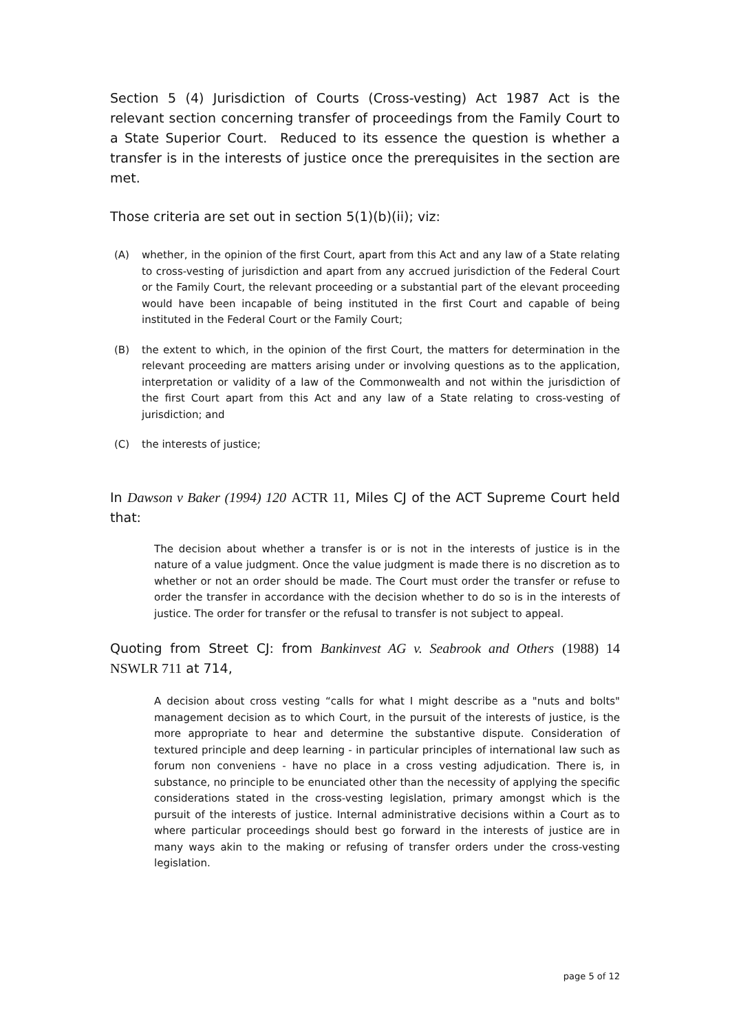Section 5 (4) Jurisdiction of Courts (Cross-vesting) Act 1987 Act is the relevant section concerning transfer of proceedings from the Family Court to a State Superior Court. Reduced to its essence the question is whether a transfer is in the interests of justice once the prerequisites in the section are met.
Those criteria are set out in section 5(1)(b)(ii); viz:
(A) whether, in the opinion of the first Court, apart from this Act and any law of a State relating to cross-vesting of jurisdiction and apart from any accrued jurisdiction of the Federal Court or the Family Court, the relevant proceeding or a substantial part of the elevant proceeding would have been incapable of being instituted in the first Court and capable of being instituted in the Federal Court or the Family Court;
(B) the extent to which, in the opinion of the first Court, the matters for determination in the relevant proceeding are matters arising under or involving questions as to the application, interpretation or validity of a law of the Commonwealth and not within the jurisdiction of the first Court apart from this Act and any law of a State relating to cross-vesting of jurisdiction; and
(C) the interests of justice;
In Dawson v Baker (1994) 120 ACTR 11, Miles CJ of the ACT Supreme Court held that:
The decision about whether a transfer is or is not in the interests of justice is in the nature of a value judgment. Once the value judgment is made there is no discretion as to whether or not an order should be made. The Court must order the transfer or refuse to order the transfer in accordance with the decision whether to do so is in the interests of justice. The order for transfer or the refusal to transfer is not subject to appeal.
Quoting from Street CJ: from Bankinvest AG v. Seabrook and Others (1988) 14 NSWLR 711 at 714,
A decision about cross vesting “calls for what I might describe as a "nuts and bolts" management decision as to which Court, in the pursuit of the interests of justice, is the more appropriate to hear and determine the substantive dispute. Consideration of textured principle and deep learning - in particular principles of international law such as forum non conveniens - have no place in a cross vesting adjudication. There is, in substance, no principle to be enunciated other than the necessity of applying the specific considerations stated in the cross-vesting legislation, primary amongst which is the pursuit of the interests of justice. Internal administrative decisions within a Court as to where particular proceedings should best go forward in the interests of justice are in many ways akin to the making or refusing of transfer orders under the cross-vesting legislation.
page 5 of 12